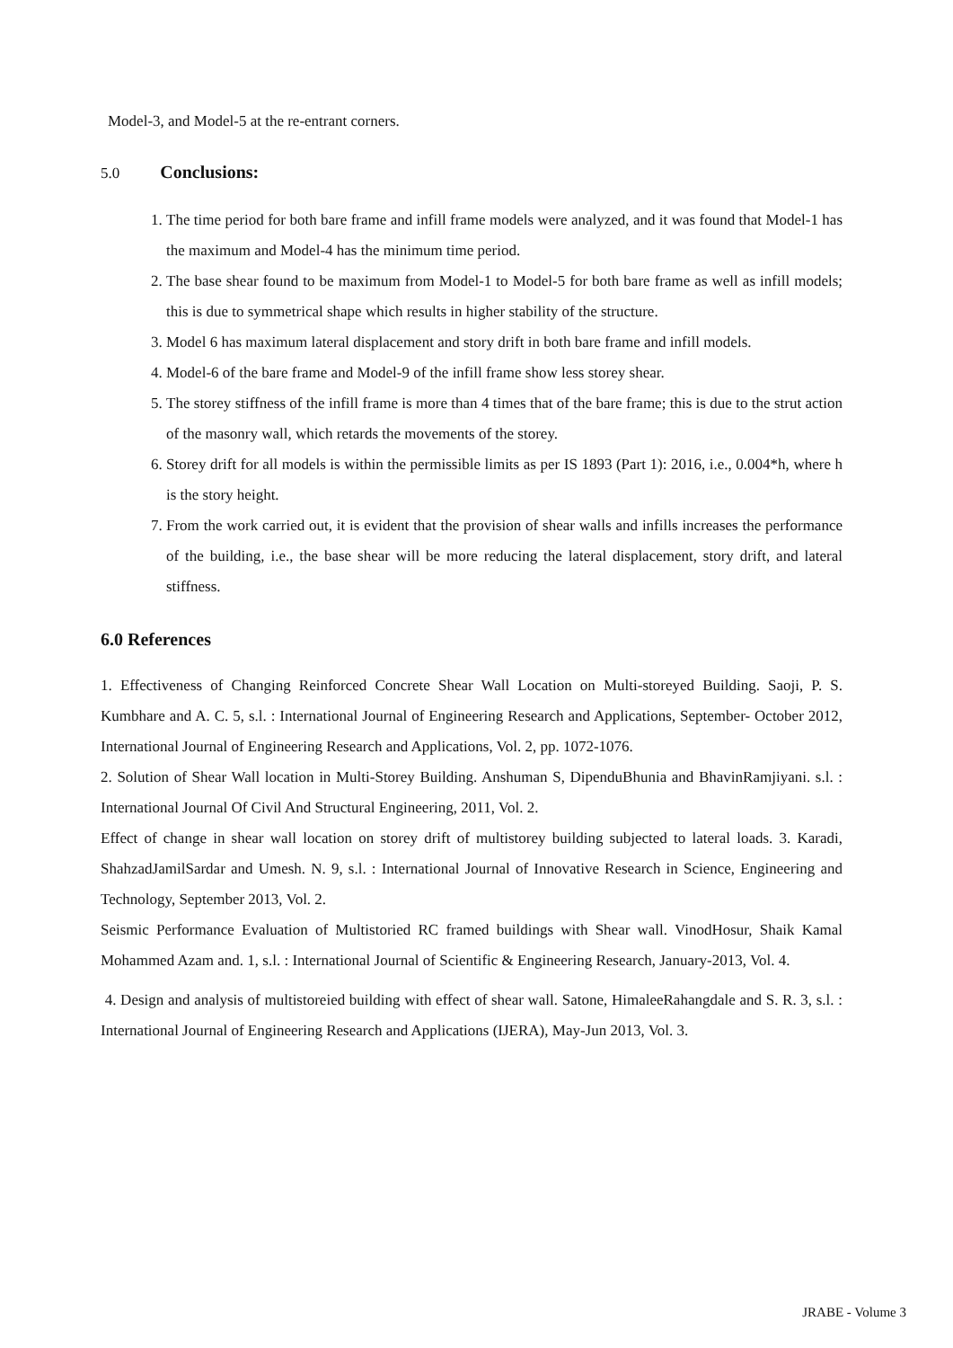Model-3, and Model-5 at the re-entrant corners.
5.0 Conclusions:
1. The time period for both bare frame and infill frame models were analyzed, and it was found that Model-1 has the maximum and Model-4 has the minimum time period.
2. The base shear found to be maximum from Model-1 to Model-5 for both bare frame as well as infill models; this is due to symmetrical shape which results in higher stability of the structure.
3. Model 6 has maximum lateral displacement and story drift in both bare frame and infill models.
4. Model-6 of the bare frame and Model-9 of the infill frame show less storey shear.
5. The storey stiffness of the infill frame is more than 4 times that of the bare frame; this is due to the strut action of the masonry wall, which retards the movements of the storey.
6. Storey drift for all models is within the permissible limits as per IS 1893 (Part 1): 2016, i.e., 0.004*h, where h is the story height.
7. From the work carried out, it is evident that the provision of shear walls and infills increases the performance of the building, i.e., the base shear will be more reducing the lateral displacement, story drift, and lateral stiffness.
6.0 References
1. Effectiveness of Changing Reinforced Concrete Shear Wall Location on Multi-storeyed Building. Saoji, P. S. Kumbhare and A. C. 5, s.l. : International Journal of Engineering Research and Applications, September- October 2012, International Journal of Engineering Research and Applications, Vol. 2, pp. 1072-1076.
2. Solution of Shear Wall location in Multi-Storey Building. Anshuman S, DipenduBhunia and BhavinRamjiyani. s.l. : International Journal Of Civil And Structural Engineering, 2011, Vol. 2.
Effect of change in shear wall location on storey drift of multistorey building subjected to lateral loads. 3. Karadi, ShahzadJamilSardar and Umesh. N. 9, s.l. : International Journal of Innovative Research in Science, Engineering and Technology, September 2013, Vol. 2.
Seismic Performance Evaluation of Multistoried RC framed buildings with Shear wall. VinodHosur, Shaik Kamal Mohammed Azam and. 1, s.l. : International Journal of Scientific & Engineering Research, January-2013, Vol. 4.
4. Design and analysis of multistoreied building with effect of shear wall. Satone, HimaleeRahangdale and S. R. 3, s.l. : International Journal of Engineering Research and Applications (IJERA), May-Jun 2013, Vol. 3.
JRABE - Volume 3